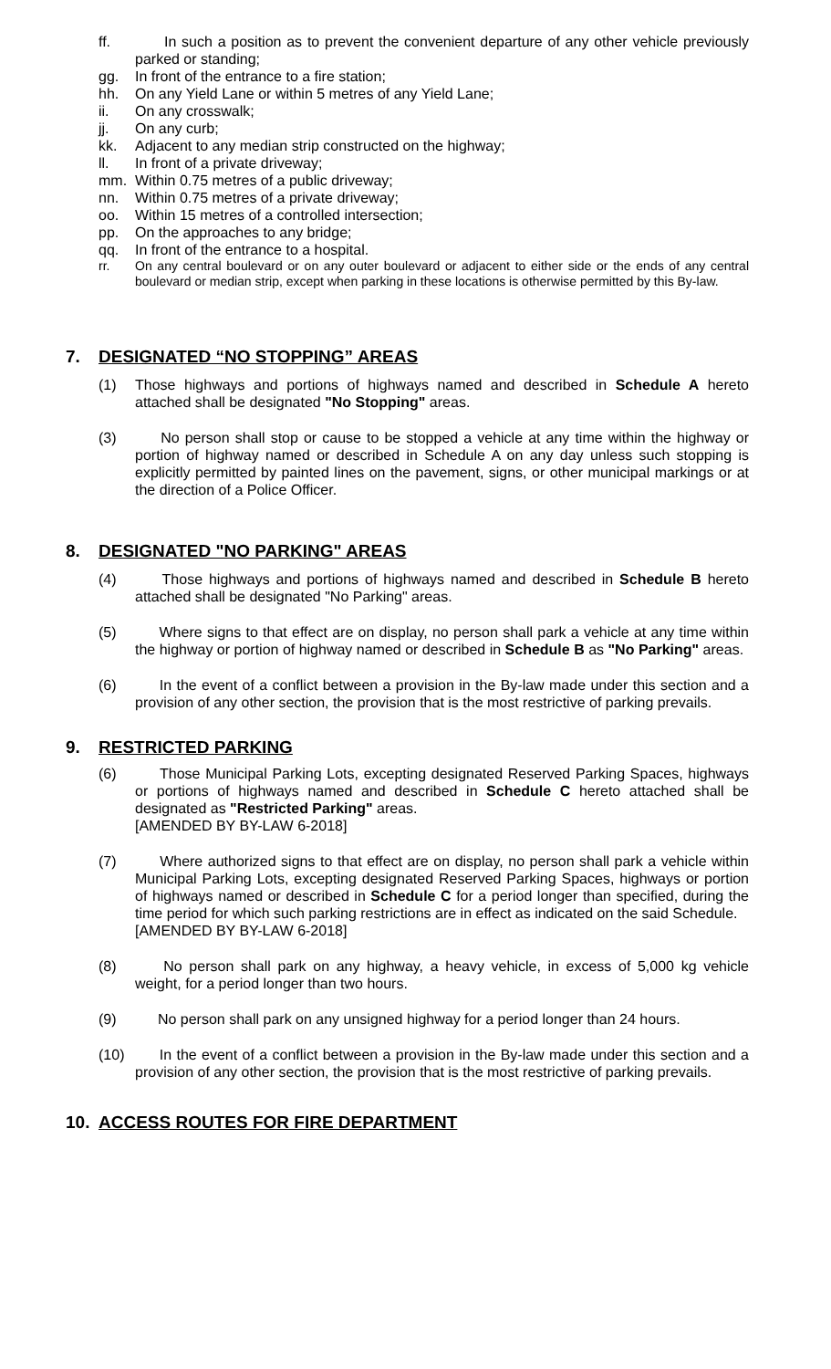ff. In such a position as to prevent the convenient departure of any other vehicle previously parked or standing;
gg. In front of the entrance to a fire station;
hh. On any Yield Lane or within 5 metres of any Yield Lane;
ii. On any crosswalk;
jj. On any curb;
kk. Adjacent to any median strip constructed on the highway;
ll. In front of a private driveway;
mm. Within 0.75 metres of a public driveway;
nn. Within 0.75 metres of a private driveway;
oo. Within 15 metres of a controlled intersection;
pp. On the approaches to any bridge;
qq. In front of the entrance to a hospital.
rr. On any central boulevard or on any outer boulevard or adjacent to either side or the ends of any central boulevard or median strip, except when parking in these locations is otherwise permitted by this By-law.
7. DESIGNATED “NO STOPPING” AREAS
(1) Those highways and portions of highways named and described in Schedule A hereto attached shall be designated "No Stopping" areas.
(3)  No person shall stop or cause to be stopped a vehicle at any time within the highway or portion of highway named or described in Schedule A on any day unless such stopping is explicitly permitted by painted lines on the pavement, signs, or other municipal markings or at the direction of a Police Officer.
8. DESIGNATED "NO PARKING" AREAS
(4)  Those highways and portions of highways named and described in Schedule B hereto attached shall be designated "No Parking" areas.
(5)  Where signs to that effect are on display, no person shall park a vehicle at any time within the highway or portion of highway named or described in Schedule B as "No Parking" areas.
(6)  In the event of a conflict between a provision in the By-law made under this section and a provision of any other section, the provision that is the most restrictive of parking prevails.
9. RESTRICTED PARKING
(6)  Those Municipal Parking Lots, excepting designated Reserved Parking Spaces, highways or portions of highways named and described in Schedule C hereto attached shall be designated as "Restricted Parking" areas.
[AMENDED BY BY-LAW 6-2018]
(7)  Where authorized signs to that effect are on display, no person shall park a vehicle within Municipal Parking Lots, excepting designated Reserved Parking Spaces, highways or portion of highways named or described in Schedule C for a period longer than specified, during the time period for which such parking restrictions are in effect as indicated on the said Schedule.
[AMENDED BY BY-LAW 6-2018]
(8)  No person shall park on any highway, a heavy vehicle, in excess of 5,000 kg vehicle weight, for a period longer than two hours.
(9)  No person shall park on any unsigned highway for a period longer than 24 hours.
(10)  In the event of a conflict between a provision in the By-law made under this section and a provision of any other section, the provision that is the most restrictive of parking prevails.
10. ACCESS ROUTES FOR FIRE DEPARTMENT